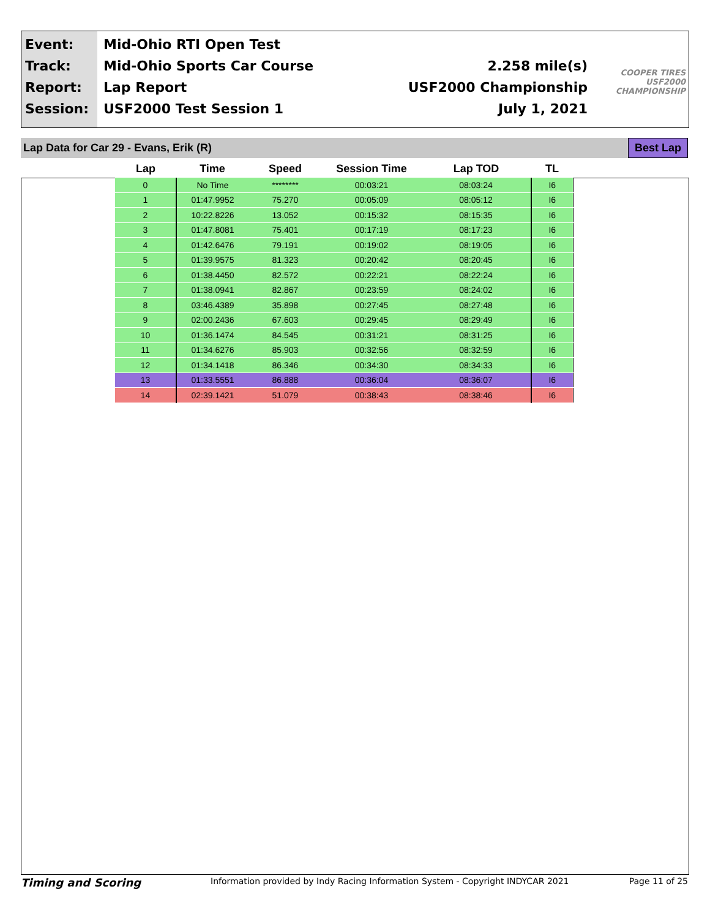Event:
Track:
Report:
Session:
Mid-Ohio RTI Open Test
Mid-Ohio Sports Car Course
Lap Report
USF2000 Test Session 1
2.258 mile(s)
USF2000 Championship
July 1, 2021
COOPER TIRES
USF2000
CHAMPIONSHIP
Lap Data for Car 29 - Evans, Erik (R) Best Lap
| Lap | Time | Speed | Session Time | Lap TOD | TL |
| --- | --- | --- | --- | --- | --- |
| 0 | No Time | ******** | 00:03:21 | 08:03:24 | I6 |
| 1 | 01:47.9952 | 75.270 | 00:05:09 | 08:05:12 | I6 |
| 2 | 10:22.8226 | 13.052 | 00:15:32 | 08:15:35 | I6 |
| 3 | 01:47.8081 | 75.401 | 00:17:19 | 08:17:23 | I6 |
| 4 | 01:42.6476 | 79.191 | 00:19:02 | 08:19:05 | I6 |
| 5 | 01:39.9575 | 81.323 | 00:20:42 | 08:20:45 | I6 |
| 6 | 01:38.4450 | 82.572 | 00:22:21 | 08:22:24 | I6 |
| 7 | 01:38.0941 | 82.867 | 00:23:59 | 08:24:02 | I6 |
| 8 | 03:46.4389 | 35.898 | 00:27:45 | 08:27:48 | I6 |
| 9 | 02:00.2436 | 67.603 | 00:29:45 | 08:29:49 | I6 |
| 10 | 01:36.1474 | 84.545 | 00:31:21 | 08:31:25 | I6 |
| 11 | 01:34.6276 | 85.903 | 00:32:56 | 08:32:59 | I6 |
| 12 | 01:34.1418 | 86.346 | 00:34:30 | 08:34:33 | I6 |
| 13 | 01:33.5551 | 86.888 | 00:36:04 | 08:36:07 | I6 |
| 14 | 02:39.1421 | 51.079 | 00:38:43 | 08:38:46 | I6 |
Timing and Scoring Information provided by Indy Racing Information System - Copyright INDYCAR 2021 Page 11 of 25